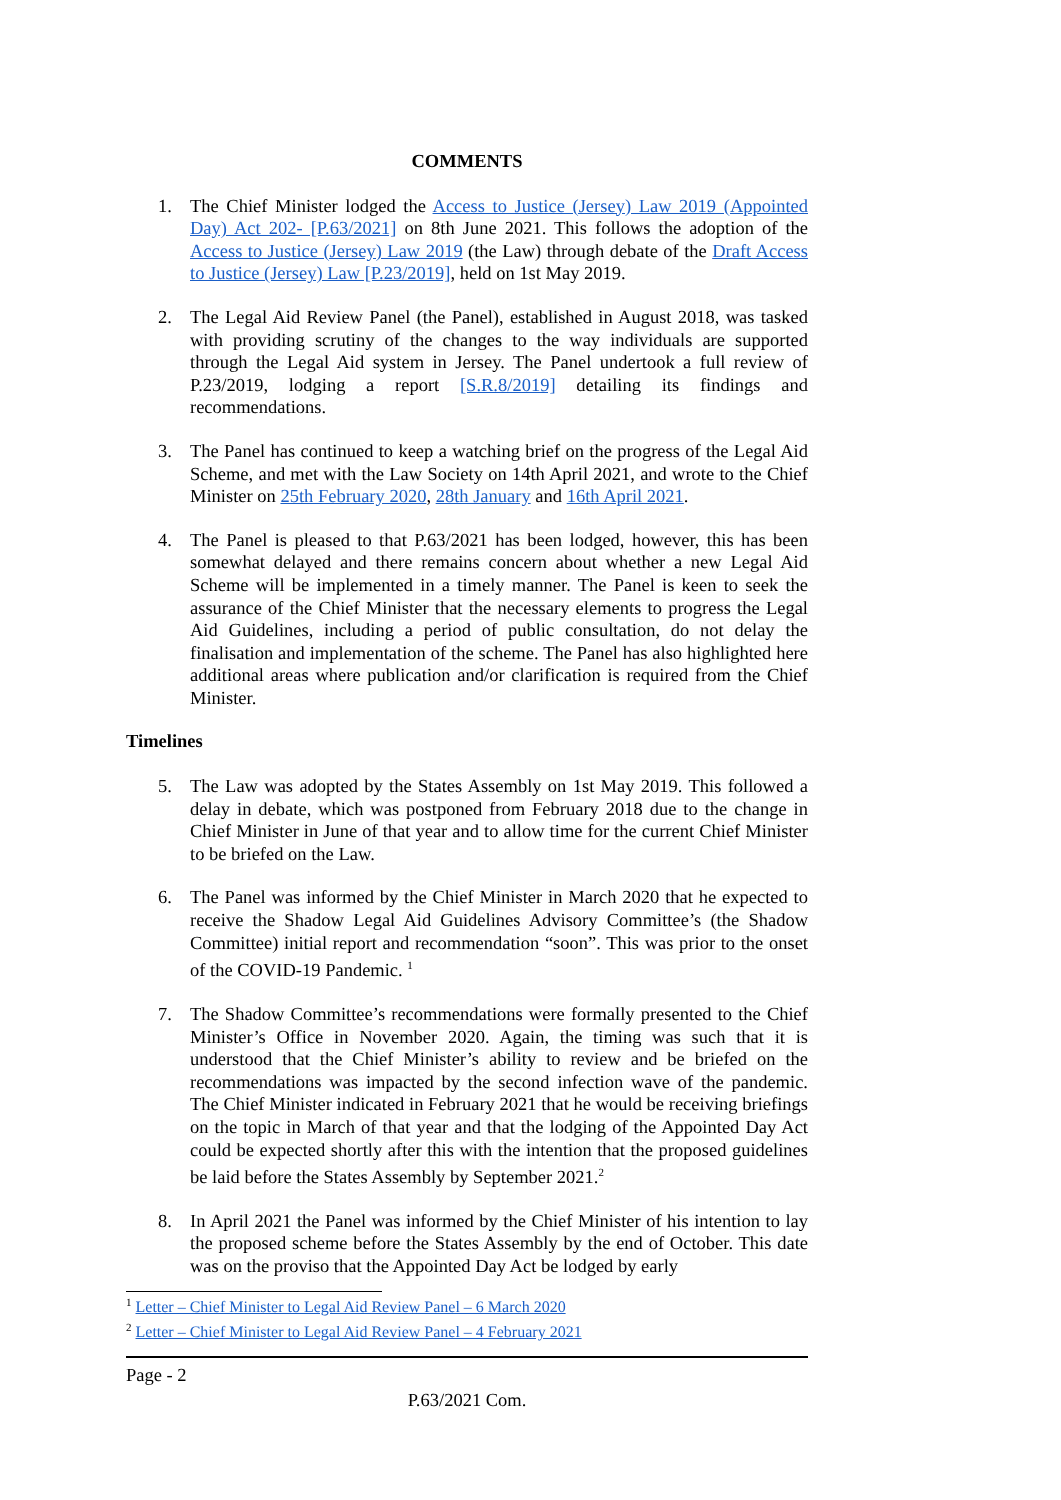COMMENTS
1. The Chief Minister lodged the Access to Justice (Jersey) Law 2019 (Appointed Day) Act 202- [P.63/2021] on 8th June 2021. This follows the adoption of the Access to Justice (Jersey) Law 2019 (the Law) through debate of the Draft Access to Justice (Jersey) Law [P.23/2019], held on 1st May 2019.
2. The Legal Aid Review Panel (the Panel), established in August 2018, was tasked with providing scrutiny of the changes to the way individuals are supported through the Legal Aid system in Jersey. The Panel undertook a full review of P.23/2019, lodging a report [S.R.8/2019] detailing its findings and recommendations.
3. The Panel has continued to keep a watching brief on the progress of the Legal Aid Scheme, and met with the Law Society on 14th April 2021, and wrote to the Chief Minister on 25th February 2020, 28th January and 16th April 2021.
4. The Panel is pleased to that P.63/2021 has been lodged, however, this has been somewhat delayed and there remains concern about whether a new Legal Aid Scheme will be implemented in a timely manner. The Panel is keen to seek the assurance of the Chief Minister that the necessary elements to progress the Legal Aid Guidelines, including a period of public consultation, do not delay the finalisation and implementation of the scheme. The Panel has also highlighted here additional areas where publication and/or clarification is required from the Chief Minister.
Timelines
5. The Law was adopted by the States Assembly on 1st May 2019. This followed a delay in debate, which was postponed from February 2018 due to the change in Chief Minister in June of that year and to allow time for the current Chief Minister to be briefed on the Law.
6. The Panel was informed by the Chief Minister in March 2020 that he expected to receive the Shadow Legal Aid Guidelines Advisory Committee’s (the Shadow Committee) initial report and recommendation “soon”. This was prior to the onset of the COVID-19 Pandemic. <sup>1</sup>
7. The Shadow Committee’s recommendations were formally presented to the Chief Minister’s Office in November 2020. Again, the timing was such that it is understood that the Chief Minister’s ability to review and be briefed on the recommendations was impacted by the second infection wave of the pandemic. The Chief Minister indicated in February 2021 that he would be receiving briefings on the topic in March of that year and that the lodging of the Appointed Day Act could be expected shortly after this with the intention that the proposed guidelines be laid before the States Assembly by September 2021.<sup>2</sup>
8. In April 2021 the Panel was informed by the Chief Minister of his intention to lay the proposed scheme before the States Assembly by the end of October. This date was on the proviso that the Appointed Day Act be lodged by early
<sup>1</sup> Letter – Chief Minister to Legal Aid Review Panel – 6 March 2020
<sup>2</sup> Letter – Chief Minister to Legal Aid Review Panel – 4 February 2021
Page - 2
P.63/2021 Com.